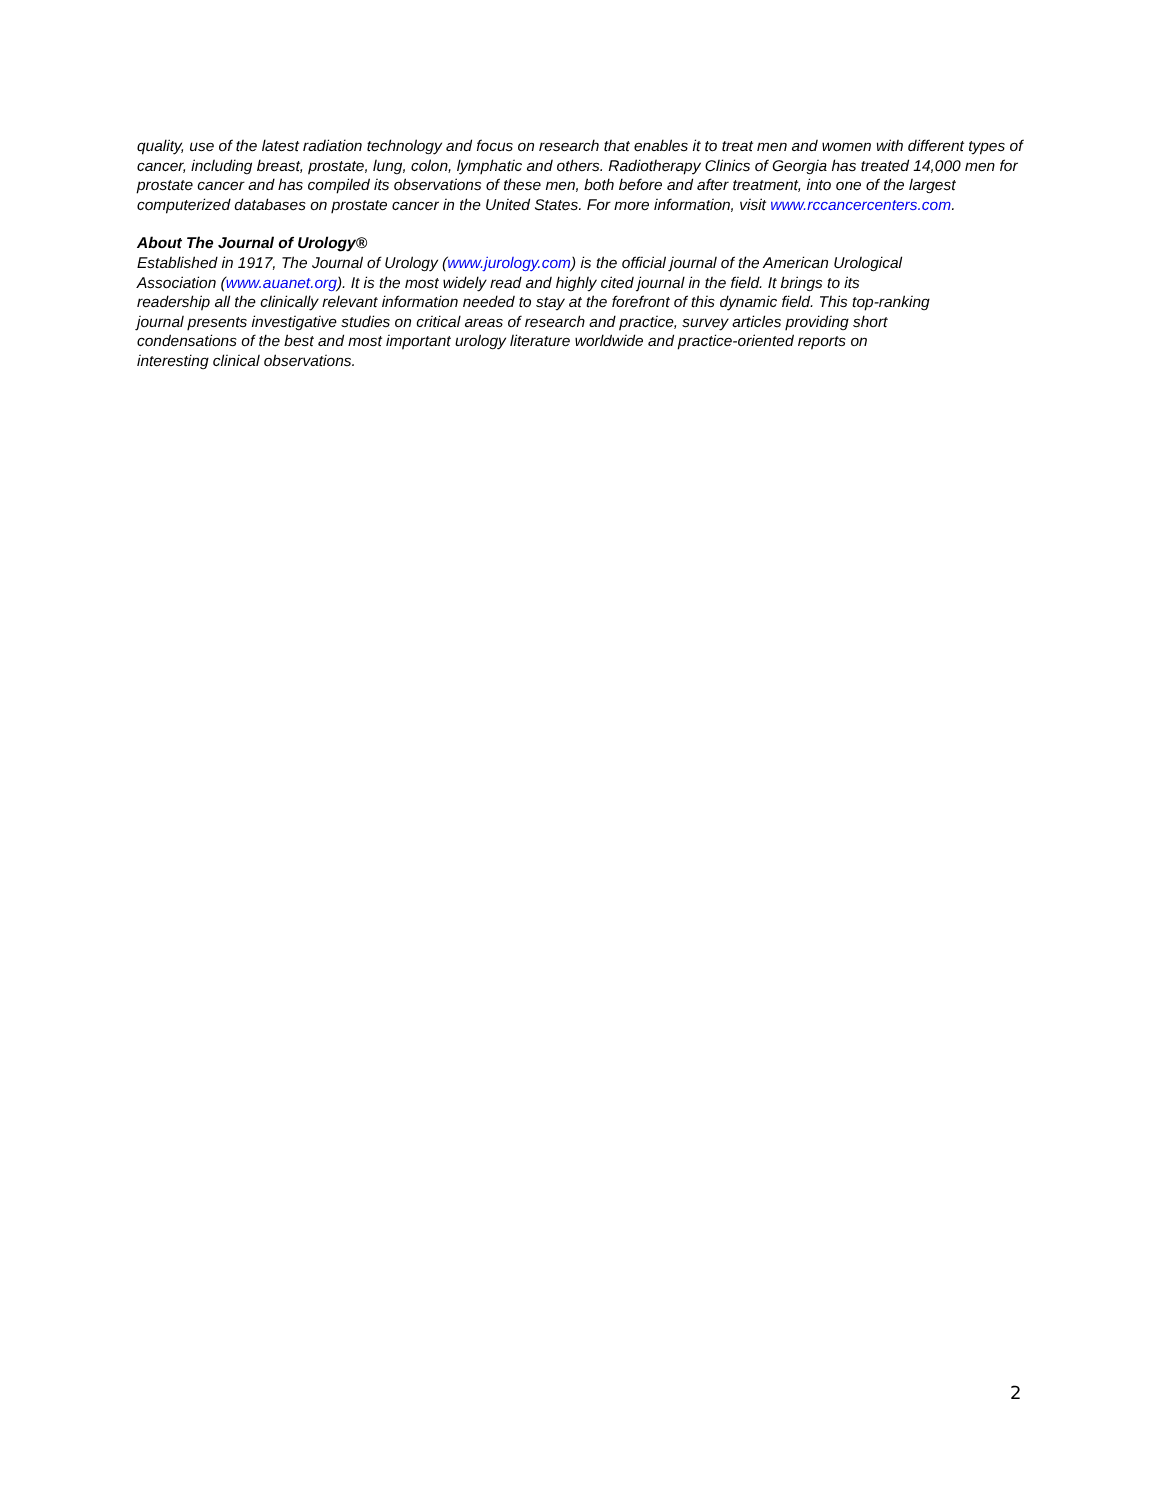quality, use of the latest radiation technology and focus on research that enables it to treat men and women with different types of cancer, including breast, prostate, lung, colon, lymphatic and others. Radiotherapy Clinics of Georgia has treated 14,000 men for prostate cancer and has compiled its observations of these men, both before and after treatment, into one of the largest computerized databases on prostate cancer in the United States. For more information, visit www.rccancercenters.com.
About The Journal of Urology®
Established in 1917, The Journal of Urology (www.jurology.com) is the official journal of the American Urological Association (www.auanet.org). It is the most widely read and highly cited journal in the field. It brings to its readership all the clinically relevant information needed to stay at the forefront of this dynamic field. This top-ranking journal presents investigative studies on critical areas of research and practice, survey articles providing short condensations of the best and most important urology literature worldwide and practice-oriented reports on interesting clinical observations.
2